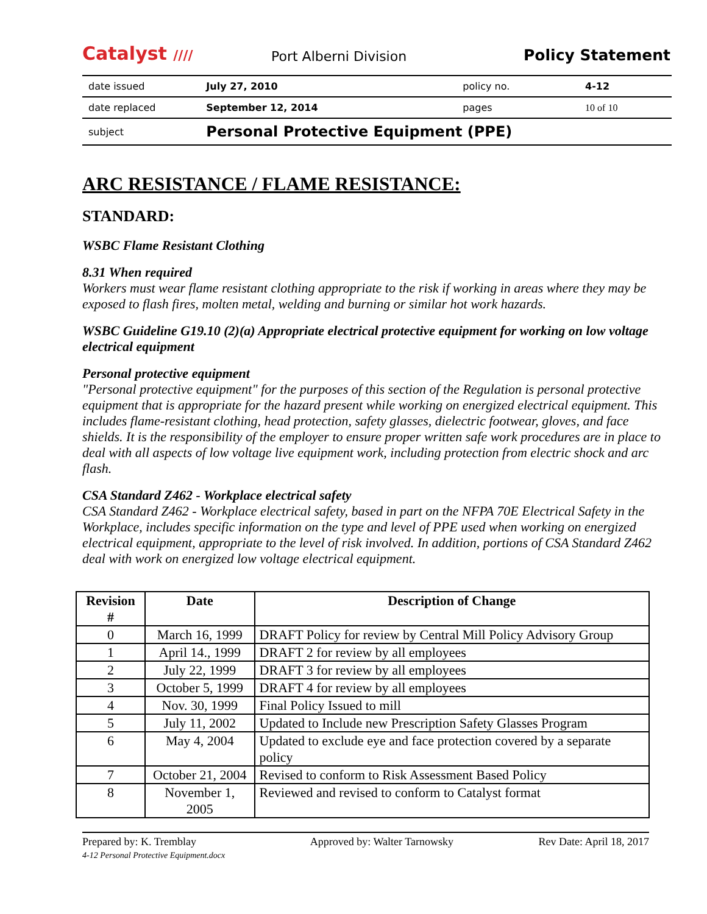Catalyst ////
Port Alberni Division
Policy Statement
| date issued | July 27, 2010 | policy no. | 4-12 |
| date replaced | September 12, 2014 | pages | 10 of 10 |
| subject | Personal Protective Equipment (PPE) | | |
ARC RESISTANCE / FLAME RESISTANCE:
STANDARD:
WSBC Flame Resistant Clothing
8.31 When required
Workers must wear flame resistant clothing appropriate to the risk if working in areas where they may be exposed to flash fires, molten metal, welding and burning or similar hot work hazards.
WSBC Guideline G19.10 (2)(a) Appropriate electrical protective equipment for working on low voltage electrical equipment
Personal protective equipment
"Personal protective equipment" for the purposes of this section of the Regulation is personal protective equipment that is appropriate for the hazard present while working on energized electrical equipment. This includes flame-resistant clothing, head protection, safety glasses, dielectric footwear, gloves, and face shields. It is the responsibility of the employer to ensure proper written safe work procedures are in place to deal with all aspects of low voltage live equipment work, including protection from electric shock and arc flash.
CSA Standard Z462 - Workplace electrical safety
CSA Standard Z462 - Workplace electrical safety, based in part on the NFPA 70E Electrical Safety in the Workplace, includes specific information on the type and level of PPE used when working on energized electrical equipment, appropriate to the level of risk involved. In addition, portions of CSA Standard Z462 deal with work on energized low voltage electrical equipment.
| Revision # | Date | Description of Change |
| --- | --- | --- |
| 0 | March 16, 1999 | DRAFT Policy for review by Central Mill Policy Advisory Group |
| 1 | April 14., 1999 | DRAFT 2 for review by all employees |
| 2 | July 22, 1999 | DRAFT 3 for review by all employees |
| 3 | October 5, 1999 | DRAFT 4 for review by all employees |
| 4 | Nov. 30, 1999 | Final Policy Issued to mill |
| 5 | July 11, 2002 | Updated to Include new Prescription Safety Glasses Program |
| 6 | May 4, 2004 | Updated to exclude eye and face protection covered by a separate policy |
| 7 | October 21, 2004 | Revised to conform to Risk Assessment Based Policy |
| 8 | November 1, 2005 | Reviewed and revised to conform to Catalyst format |
Prepared by: K. Tremblay
4-12 Personal Protective Equipment.docx
Approved by: Walter Tarnowsky Rev Date: April 18, 2017